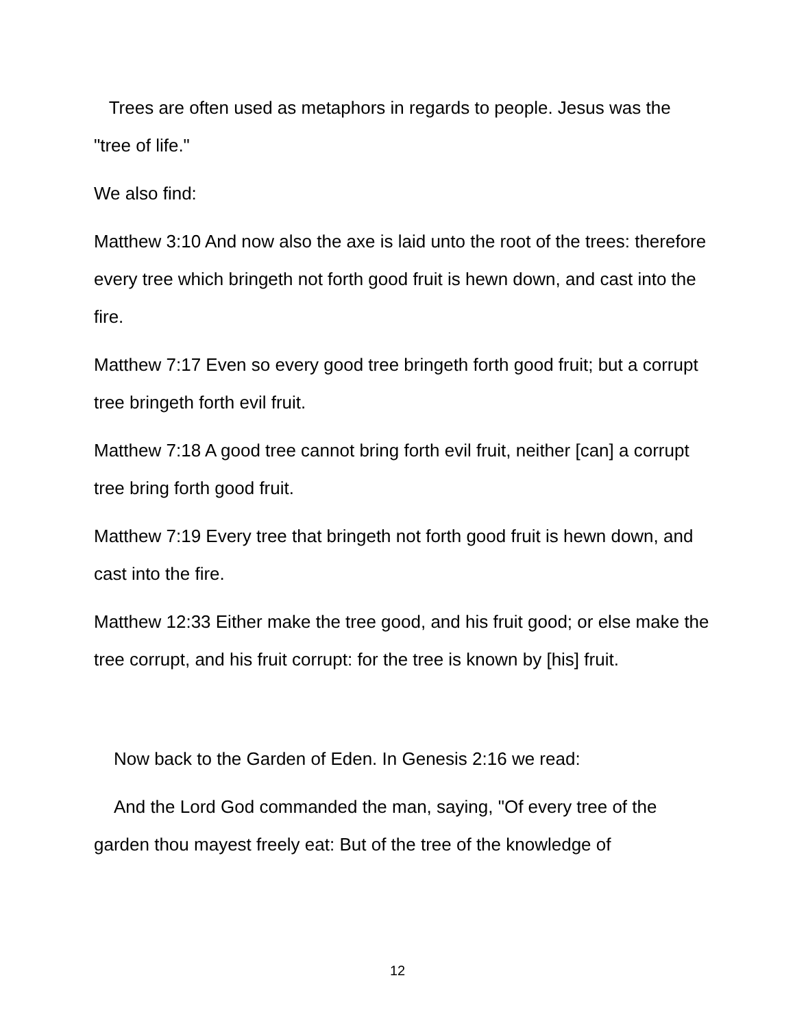Trees are often used as metaphors in regards to people. Jesus was the "tree of life."
We also find:
Matthew 3:10 And now also the axe is laid unto the root of the trees: therefore every tree which bringeth not forth good fruit is hewn down, and cast into the fire.
Matthew 7:17 Even so every good tree bringeth forth good fruit; but a corrupt tree bringeth forth evil fruit.
Matthew 7:18 A good tree cannot bring forth evil fruit, neither [can] a corrupt tree bring forth good fruit.
Matthew 7:19 Every tree that bringeth not forth good fruit is hewn down, and cast into the fire.
Matthew 12:33 Either make the tree good, and his fruit good; or else make the tree corrupt, and his fruit corrupt: for the tree is known by [his] fruit.
Now back to the Garden of Eden. In Genesis 2:16 we read:
And the Lord God commanded the man, saying, "Of every tree of the garden thou mayest freely eat: But of the tree of the knowledge of
12